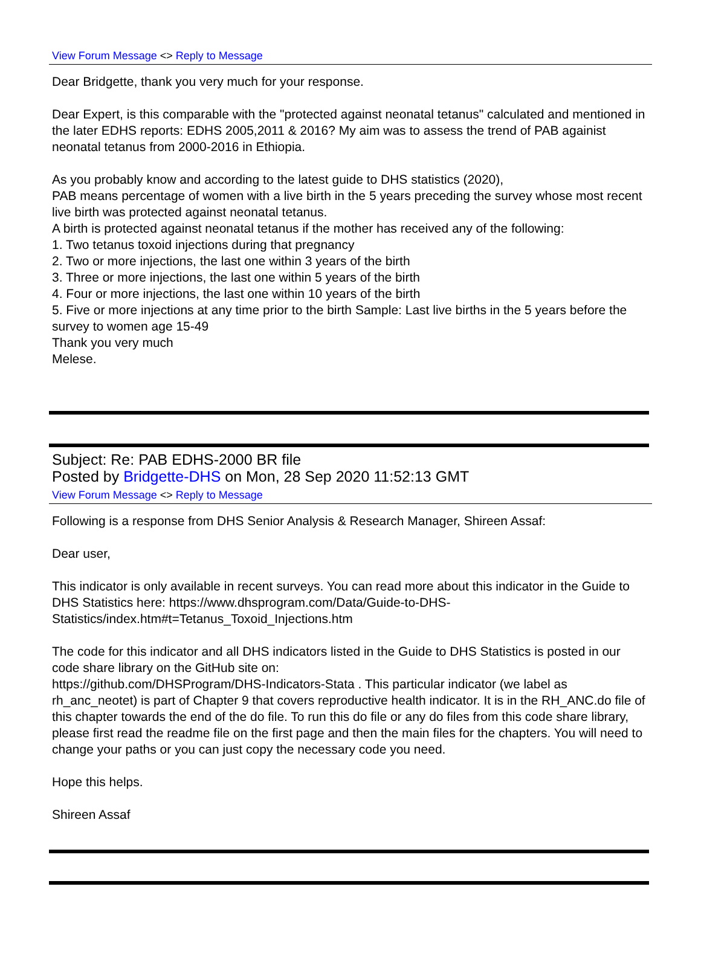View Forum Message <> Reply to Message
Dear Bridgette, thank you very much for your response.
Dear Expert, is this comparable with the "protected against neonatal tetanus" calculated and mentioned in the later EDHS reports: EDHS 2005,2011 & 2016? My aim was to assess the trend of PAB againist neonatal tetanus from 2000-2016 in Ethiopia.
As you probably know and according to the latest guide to DHS statistics (2020),
PAB means percentage of women with a live birth in the 5 years preceding the survey whose most recent live birth was protected against neonatal tetanus.
A birth is protected against neonatal tetanus if the mother has received any of the following:
1. Two tetanus toxoid injections during that pregnancy
2. Two or more injections, the last one within 3 years of the birth
3. Three or more injections, the last one within 5 years of the birth
4. Four or more injections, the last one within 10 years of the birth
5. Five or more injections at any time prior to the birth Sample: Last live births in the 5 years before the survey to women age 15-49
Thank you very much
Melese.
Subject: Re: PAB EDHS-2000 BR file
Posted by Bridgette-DHS on Mon, 28 Sep 2020 11:52:13 GMT
View Forum Message <> Reply to Message
Following is a response from DHS Senior Analysis & Research Manager, Shireen Assaf:
Dear user,
This indicator is only available in recent surveys. You can read more about this indicator in the Guide to DHS Statistics here: https://www.dhsprogram.com/Data/Guide-to-DHS-Statistics/index.htm#t=Tetanus_Toxoid_Injections.htm
The code for this indicator and all DHS indicators listed in the Guide to DHS Statistics is posted in our code share library on the GitHub site on:
https://github.com/DHSProgram/DHS-Indicators-Stata . This particular indicator (we label as rh_anc_neotet) is part of Chapter 9 that covers reproductive health indicator. It is in the RH_ANC.do file of this chapter towards the end of the do file. To run this do file or any do files from this code share library, please first read the readme file on the first page and then the main files for the chapters. You will need to change your paths or you can just copy the necessary code you need.
Hope this helps.
Shireen Assaf